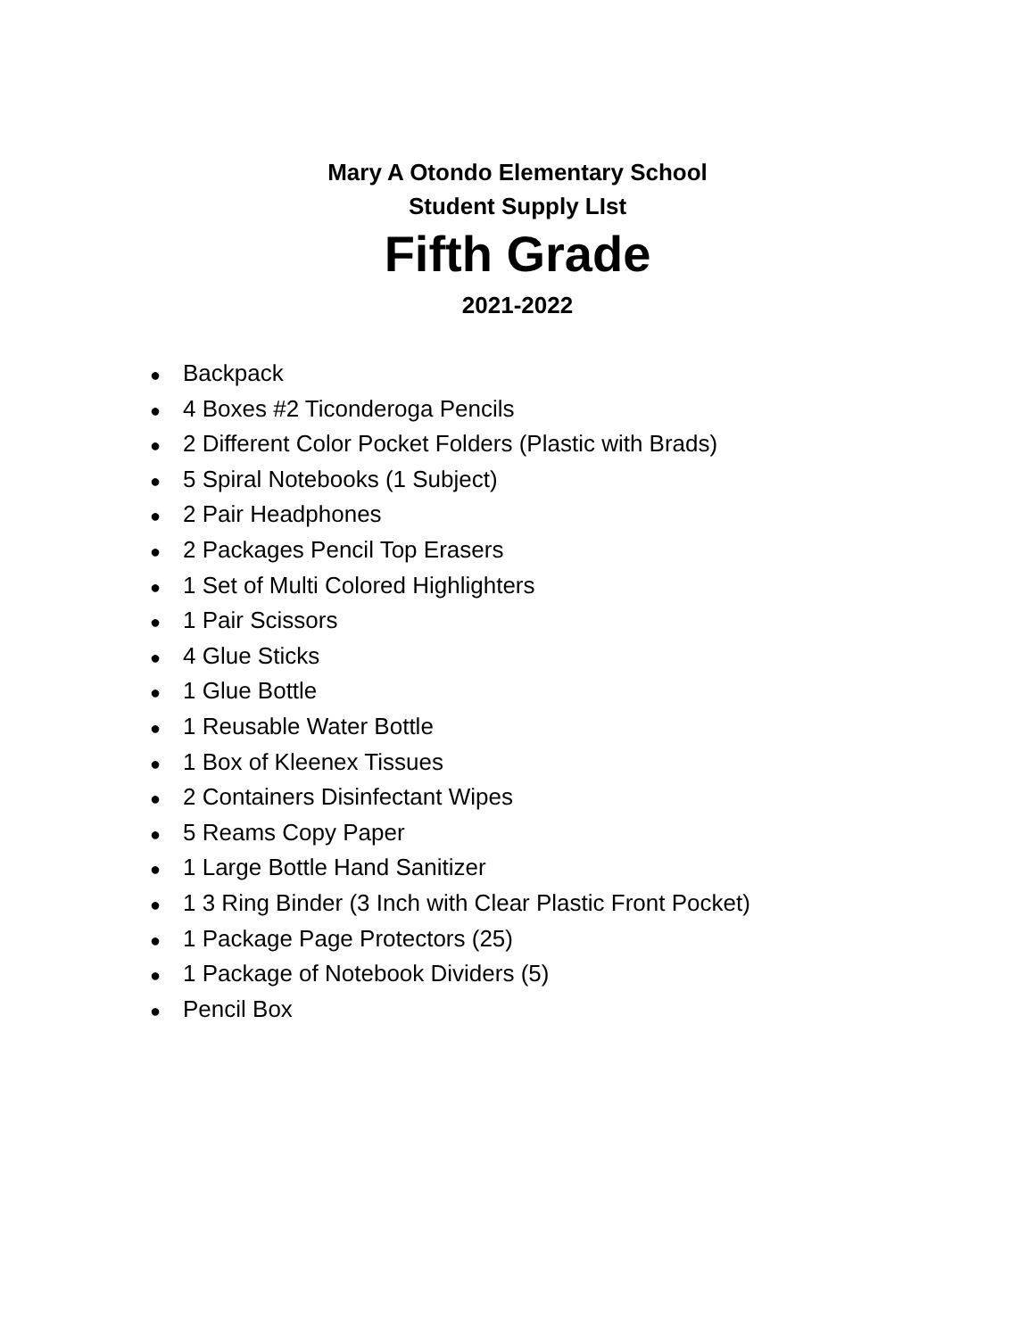Mary A Otondo Elementary School
Student Supply LIst
Fifth Grade
2021-2022
● Backpack
● 4 Boxes #2 Ticonderoga Pencils
● 2 Different Color Pocket Folders (Plastic with Brads)
● 5 Spiral Notebooks (1 Subject)
● 2 Pair Headphones
● 2 Packages Pencil Top Erasers
● 1 Set of Multi Colored Highlighters
● 1 Pair Scissors
● 4 Glue Sticks
● 1 Glue Bottle
● 1 Reusable Water Bottle
● 1 Box of Kleenex Tissues
● 2 Containers Disinfectant Wipes
● 5 Reams Copy Paper
● 1 Large Bottle Hand Sanitizer
● 1 3 Ring Binder (3 Inch with Clear Plastic Front Pocket)
● 1 Package Page Protectors (25)
● 1 Package of Notebook Dividers (5)
● Pencil Box